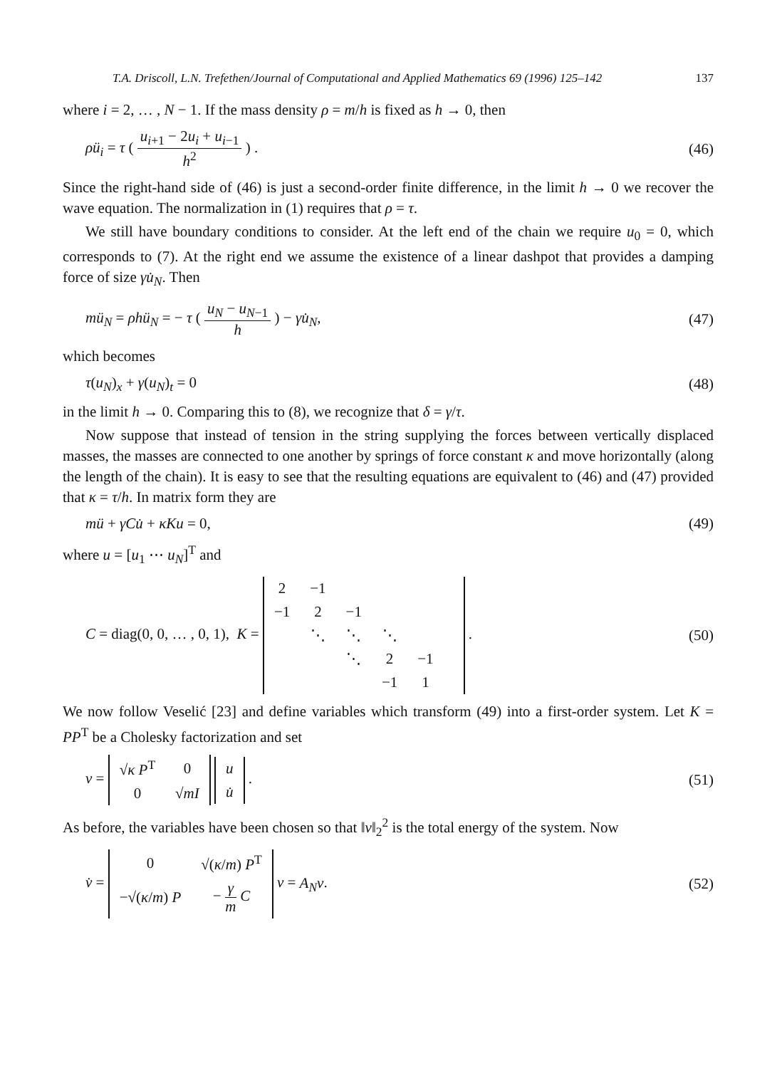T.A. Driscoll, L.N. Trefethen/Journal of Computational and Applied Mathematics 69 (1996) 125–142 137
where i = 2, … , N − 1. If the mass density ρ = m/h is fixed as h → 0, then
ρü<sub>i</sub> = τ ( u<sub>i+1</sub> − 2u<sub>i</sub> + u<sub>i−1</sub> h<sup>2</sup> ) . (46)
Since the right-hand side of (46) is just a second-order finite difference, in the limit h → 0 we recover the wave equation. The normalization in (1) requires that ρ = τ.
We still have boundary conditions to consider. At the left end of the chain we require u<sub>0</sub> = 0, which corresponds to (7). At the right end we assume the existence of a linear dashpot that provides a damping force of size γu̇<sub>N</sub>. Then
mü<sub>N</sub> = ρhü<sub>N</sub> = − τ ( u<sub>N</sub> − u<sub>N−1</sub> h ) − γu̇<sub>N</sub>, (47)
which becomes
τ(u<sub>N</sub>)<sub>x</sub> + γ(u<sub>N</sub>)<sub>t</sub> = 0 (48)
in the limit h → 0. Comparing this to (8), we recognize that δ = γ/τ.
Now suppose that instead of tension in the string supplying the forces between vertically displaced masses, the masses are connected to one another by springs of force constant κ and move horizontally (along the length of the chain). It is easy to see that the resulting equations are equivalent to (46) and (47) provided that κ = τ/h. In matrix form they are
mü + γCu̇ + κKu = 0, (49)
where u = [u<sub>1</sub> ⋯ u<sub>N</sub>]<sup>T</sup> and
C = diag(0, 0, … , 0, 1), K =
| 2 | −1 | | | | |
| −1 | 2 | −1 | | | |
| | ⋱ | ⋱ | ⋱ | | |
| | | ⋱ | 2 | −1 | |
| | | | −1 | 1 | |
. (50)
We now follow Veselić [23] and define variables which transform (49) into a first-order system. Let K = PP<sup>T</sup> be a Cholesky factorization and set
v =
| √ κ P<sup>T</sup> | 0 |
| 0 | √ mI |
| u |
| u̇ |
. (51)
As before, the variables have been chosen so that ‖v‖<sub>2</sub><sup>2</sup> is the total energy of the system. Now
v̇ =
| 0 | √( κ / m ) P<sup>T</sup> |
| −√( κ / m ) P | − γ m C |
v = A<sub>N</sub>v. (52)